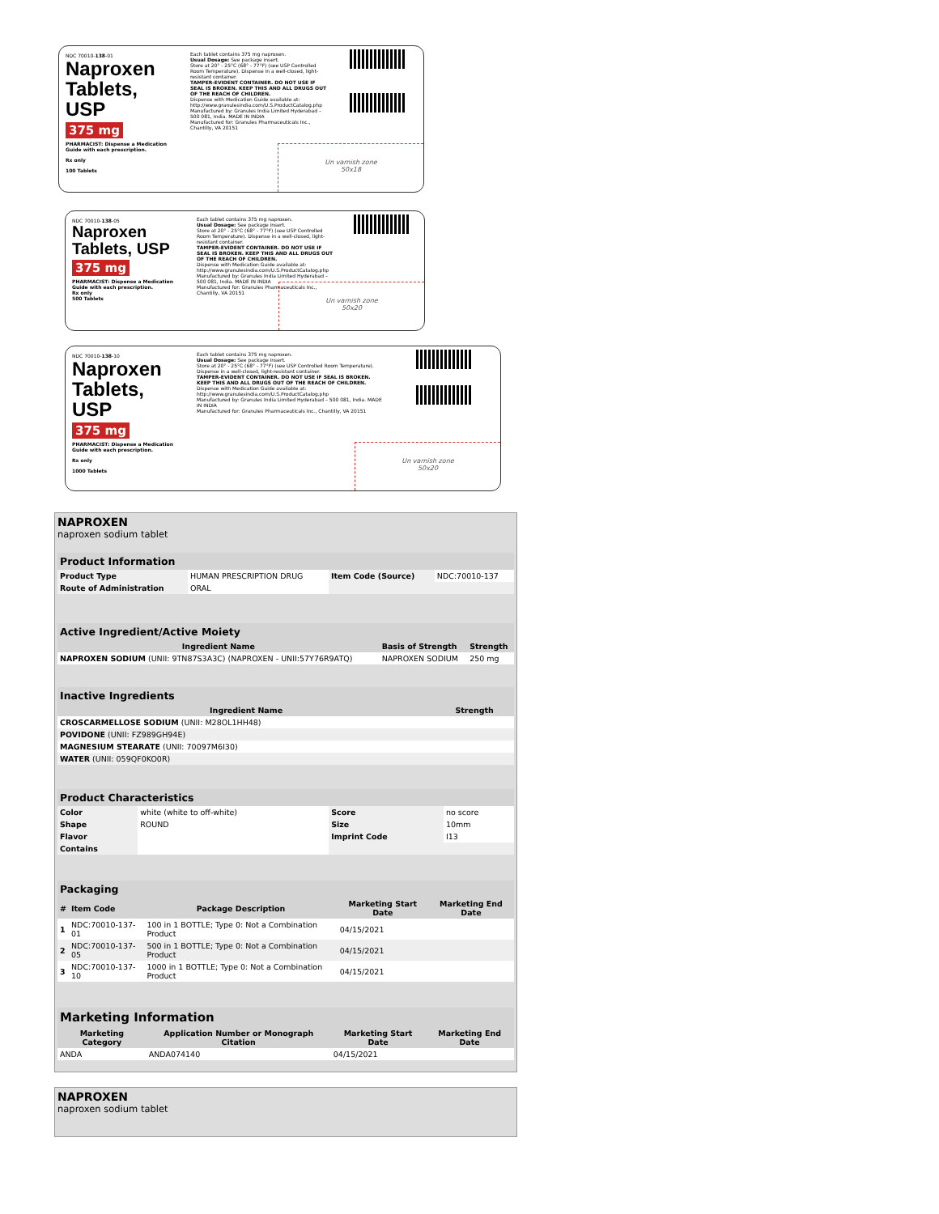NDC 70010-138-01
Naproxen
Tablets, USP
375 mg
PHARMACIST: Dispense a Medication Guide with each prescription.
Rx only
100 Tablets
Each tablet contains 375 mg naproxen.
Usual Dosage: See package insert.
Store at 20° - 25°C (68° - 77°F) (see USP Controlled Room Temperature). Dispense in a well-closed, light-resistant container.
TAMPER-EVIDENT CONTAINER. DO NOT USE IF SEAL IS BROKEN. KEEP THIS AND ALL DRUGS OUT OF THE REACH OF CHILDREN.
Dispense with Medication Guide available at: http://www.granulesindia.com/U.S.ProductCatalog.php
Manufactured by: Granules India Limited Hyderabad – 500 081, India. MADE IN INDIA
Manufactured for: Granules Pharmaceuticals Inc., Chantilly, VA 20151
Un varnish zone
50x18
NDC 70010-138-05
Naproxen
Tablets, USP
375 mg
PHARMACIST: Dispense a Medication Guide with each prescription.
Rx only
500 Tablets
Each tablet contains 375 mg naproxen.
Usual Dosage: See package insert.
Store at 20° - 25°C (68° - 77°F) (see USP Controlled Room Temperature). Dispense in a well-closed, light-resistant container.
TAMPER-EVIDENT CONTAINER. DO NOT USE IF SEAL IS BROKEN. KEEP THIS AND ALL DRUGS OUT OF THE REACH OF CHILDREN.
Dispense with Medication Guide available at: http://www.granulesindia.com/U.S.ProductCatalog.php
Manufactured by: Granules India Limited Hyderabad – 500 081, India. MADE IN INDIA
Manufactured for: Granules Pharmaceuticals Inc., Chantilly, VA 20151
Un varnish zone
50x20
NDC 70010-138-10
Naproxen
Tablets, USP
375 mg
PHARMACIST: Dispense a Medication Guide with each prescription.
Rx only
1000 Tablets
Each tablet contains 375 mg naproxen.
Usual Dosage: See package insert.
Store at 20° - 25°C (68° - 77°F) (see USP Controlled Room Temperature). Dispense in a well-closed, light-resistant container.
TAMPER-EVIDENT CONTAINER. DO NOT USE IF SEAL IS BROKEN. KEEP THIS AND ALL DRUGS OUT OF THE REACH OF CHILDREN.
Dispense with Medication Guide available at: http://www.granulesindia.com/U.S.ProductCatalog.php
Manufactured by: Granules India Limited Hyderabad – 500 081, India. MADE IN INDIA
Manufactured for: Granules Pharmaceuticals Inc., Chantilly, VA 20151
Un varnish zone
50x20
NAPROXEN
naproxen sodium tablet
Product Information
| Product Type | HUMAN PRESCRIPTION DRUG | Item Code (Source) | NDC:70010-137 |
| Route of Administration | ORAL | | |
Active Ingredient/Active Moiety
| Ingredient Name | Basis of Strength | Strength |
| --- | --- | --- |
| NAPROXEN SODIUM (UNII: 9TN87S3A3C) (NAPROXEN - UNII:57Y76R9ATQ) | NAPROXEN SODIUM | 250 mg |
Inactive Ingredients
| Ingredient Name | Strength |
| --- | --- |
| CROSCARMELLOSE SODIUM (UNII: M28OL1HH48) | |
| POVIDONE (UNII: FZ989GH94E) | |
| MAGNESIUM STEARATE (UNII: 70097M6I30) | |
| WATER (UNII: 059QF0KO0R) | |
Product Characteristics
| Color | white (white to off-white) | Score | no score |
| Shape | ROUND | Size | 10mm |
| Flavor | | Imprint Code | I13 |
| Contains | | | |
Packaging
| # | Item Code | Package Description | Marketing Start Date | Marketing End Date |
| --- | --- | --- | --- | --- |
| 1 | NDC:70010-137-01 | 100 in 1 BOTTLE; Type 0: Not a Combination Product | 04/15/2021 | |
| 2 | NDC:70010-137-05 | 500 in 1 BOTTLE; Type 0: Not a Combination Product | 04/15/2021 | |
| 3 | NDC:70010-137-10 | 1000 in 1 BOTTLE; Type 0: Not a Combination Product | 04/15/2021 | |
Marketing Information
| Marketing Category | Application Number or Monograph Citation | Marketing Start Date | Marketing End Date |
| --- | --- | --- | --- |
| ANDA | ANDA074140 | 04/15/2021 | |
NAPROXEN
naproxen sodium tablet